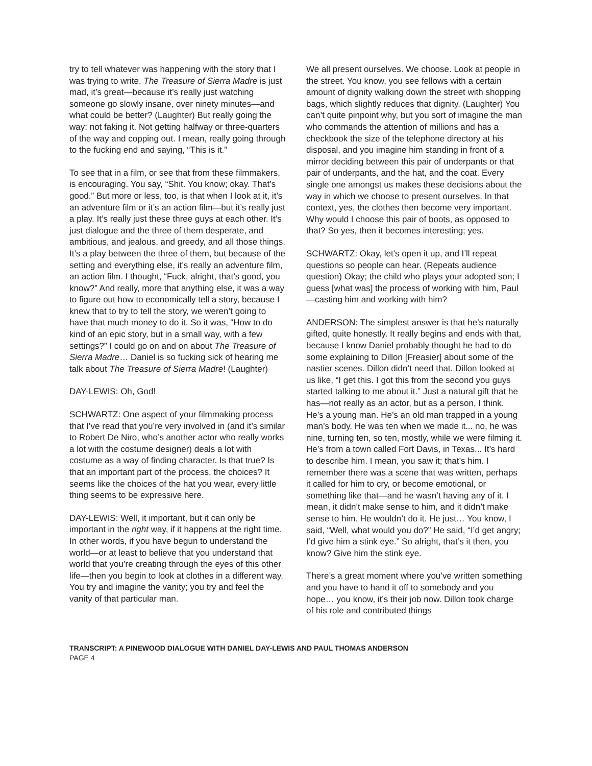try to tell whatever was happening with the story that I was trying to write. The Treasure of Sierra Madre is just mad, it’s great—because it’s really just watching someone go slowly insane, over ninety minutes—and what could be better? (Laughter) But really going the way; not faking it. Not getting halfway or three-quarters of the way and copping out. I mean, really going through to the fucking end and saying, “This is it.”
To see that in a film, or see that from these filmmakers, is encouraging. You say, “Shit. You know; okay. That’s good.” But more or less, too, is that when I look at it, it’s an adventure film or it’s an action film—but it’s really just a play. It’s really just these three guys at each other. It’s just dialogue and the three of them desperate, and ambitious, and jealous, and greedy, and all those things. It’s a play between the three of them, but because of the setting and everything else, it’s really an adventure film, an action film. I thought, “Fuck, alright, that’s good, you know?” And really, more that anything else, it was a way to figure out how to economically tell a story, because I knew that to try to tell the story, we weren’t going to have that much money to do it. So it was, “How to do kind of an epic story, but in a small way, with a few settings?” I could go on and on about The Treasure of Sierra Madre… Daniel is so fucking sick of hearing me talk about The Treasure of Sierra Madre! (Laughter)
DAY-LEWIS: Oh, God!
SCHWARTZ: One aspect of your filmmaking process that I’ve read that you’re very involved in (and it’s similar to Robert De Niro, who’s another actor who really works a lot with the costume designer) deals a lot with costume as a way of finding character. Is that true? Is that an important part of the process, the choices? It seems like the choices of the hat you wear, every little thing seems to be expressive here.
DAY-LEWIS: Well, it important, but it can only be important in the right way, if it happens at the right time. In other words, if you have begun to understand the world—or at least to believe that you understand that world that you’re creating through the eyes of this other life—then you begin to look at clothes in a different way. You try and imagine the vanity; you try and feel the vanity of that particular man.
We all present ourselves. We choose. Look at people in the street. You know, you see fellows with a certain amount of dignity walking down the street with shopping bags, which slightly reduces that dignity. (Laughter) You can’t quite pinpoint why, but you sort of imagine the man who commands the attention of millions and has a checkbook the size of the telephone directory at his disposal, and you imagine him standing in front of a mirror deciding between this pair of underpants or that pair of underpants, and the hat, and the coat. Every single one amongst us makes these decisions about the way in which we choose to present ourselves. In that context, yes, the clothes then become very important. Why would I choose this pair of boots, as opposed to that? So yes, then it becomes interesting; yes.
SCHWARTZ: Okay, let’s open it up, and I’ll repeat questions so people can hear. (Repeats audience question) Okay; the child who plays your adopted son; I guess [what was] the process of working with him, Paul—casting him and working with him?
ANDERSON: The simplest answer is that he’s naturally gifted, quite honestly. It really begins and ends with that, because I know Daniel probably thought he had to do some explaining to Dillon [Freasier] about some of the nastier scenes. Dillon didn’t need that. Dillon looked at us like, “I get this. I got this from the second you guys started talking to me about it.” Just a natural gift that he has—not really as an actor, but as a person, I think. He’s a young man. He’s an old man trapped in a young man’s body. He was ten when we made it... no, he was nine, turning ten, so ten, mostly, while we were filming it. He’s from a town called Fort Davis, in Texas... It’s hard to describe him. I mean, you saw it; that’s him. I remember there was a scene that was written, perhaps it called for him to cry, or become emotional, or something like that—and he wasn’t having any of it. I mean, it didn’t make sense to him, and it didn’t make sense to him. He wouldn’t do it. He just… You know, I said, “Well, what would you do?” He said, “I’d get angry; I’d give him a stink eye.” So alright, that’s it then, you know? Give him the stink eye.
There’s a great moment where you’ve written something and you have to hand it off to somebody and you hope… you know, it’s their job now. Dillon took charge of his role and contributed things
TRANSCRIPT: A PINEWOOD DIALOGUE WITH DANIEL DAY-LEWIS AND PAUL THOMAS ANDERSON
PAGE 4